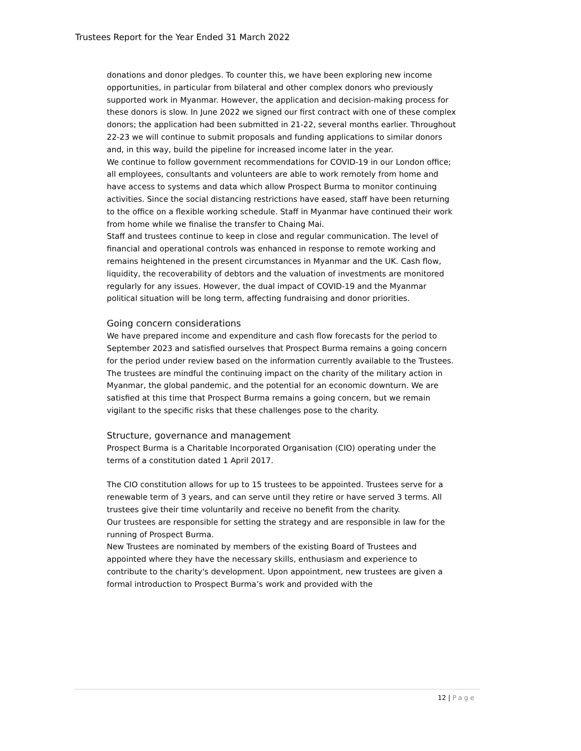Trustees Report for the Year Ended 31 March 2022
donations and donor pledges. To counter this, we have been exploring new income opportunities, in particular from bilateral and other complex donors who previously supported work in Myanmar. However, the application and decision-making process for these donors is slow. In June 2022 we signed our first contract with one of these complex donors; the application had been submitted in 21-22, several months earlier. Throughout 22-23 we will continue to submit proposals and funding applications to similar donors and, in this way, build the pipeline for increased income later in the year.
We continue to follow government recommendations for COVID-19 in our London office; all employees, consultants and volunteers are able to work remotely from home and have access to systems and data which allow Prospect Burma to monitor continuing activities. Since the social distancing restrictions have eased, staff have been returning to the office on a flexible working schedule. Staff in Myanmar have continued their work from home while we finalise the transfer to Chaing Mai.
Staff and trustees continue to keep in close and regular communication. The level of financial and operational controls was enhanced in response to remote working and remains heightened in the present circumstances in Myanmar and the UK. Cash flow, liquidity, the recoverability of debtors and the valuation of investments are monitored regularly for any issues. However, the dual impact of COVID-19 and the Myanmar political situation will be long term, affecting fundraising and donor priorities.
Going concern considerations
We have prepared income and expenditure and cash flow forecasts for the period to September 2023 and satisfied ourselves that Prospect Burma remains a going concern for the period under review based on the information currently available to the Trustees.
The trustees are mindful the continuing impact on the charity of the military action in Myanmar, the global pandemic, and the potential for an economic downturn. We are satisfied at this time that Prospect Burma remains a going concern, but we remain vigilant to the specific risks that these challenges pose to the charity.
Structure, governance and management
Prospect Burma is a Charitable Incorporated Organisation (CIO) operating under the terms of a constitution dated 1 April 2017.
The CIO constitution allows for up to 15 trustees to be appointed. Trustees serve for a renewable term of 3 years, and can serve until they retire or have served 3 terms. All trustees give their time voluntarily and receive no benefit from the charity.
Our trustees are responsible for setting the strategy and are responsible in law for the running of Prospect Burma.
New Trustees are nominated by members of the existing Board of Trustees and appointed where they have the necessary skills, enthusiasm and experience to contribute to the charity's development. Upon appointment, new trustees are given a formal introduction to Prospect Burma’s work and provided with the
12 | Page